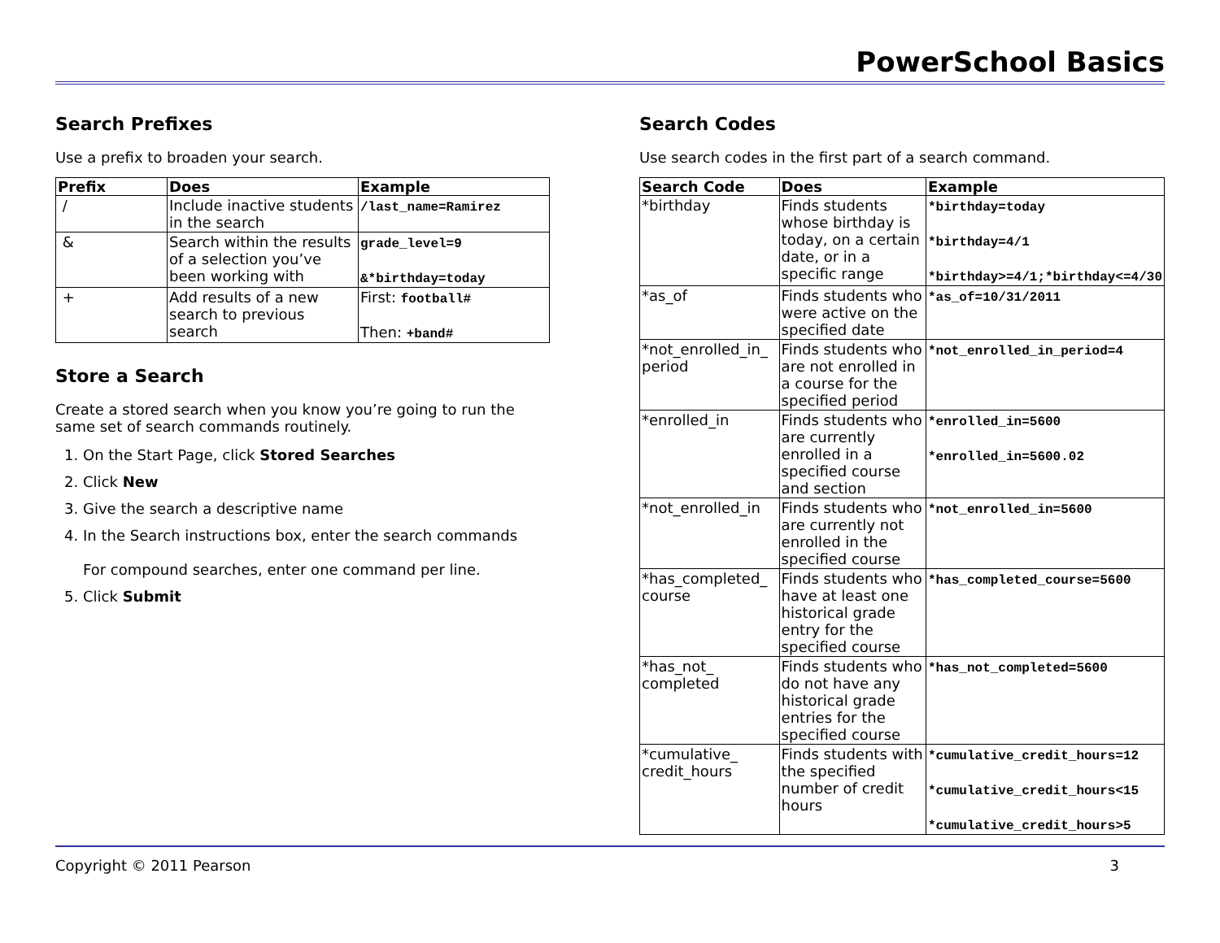PowerSchool Basics
Search Prefixes
Use a prefix to broaden your search.
| Prefix | Does | Example |
| --- | --- | --- |
| / | Include inactive students in the search | /last_name=Ramirez |
| & | Search within the results of a selection you’ve been working with | grade_level=9 &*birthday=today |
| + | Add results of a new search to previous search | First: football# Then: +band# |
Store a Search
Create a stored search when you know you’re going to run the same set of search commands routinely.
1. On the Start Page, click Stored Searches
2. Click New
3. Give the search a descriptive name
4. In the Search instructions box, enter the search commands
For compound searches, enter one command per line.
5. Click Submit
Search Codes
Use search codes in the first part of a search command.
| Search Code | Does | Example |
| --- | --- | --- |
| *birthday | Finds students whose birthday is today, on a certain date, or in a specific range | *birthday=today *birthday=4/1 *birthday>=4/1;*birthday<=4/30 |
| *as_of | Finds students who were active on the specified date | *as_of=10/31/2011 |
| *not_enrolled_in_ period | Finds students who are not enrolled in a course for the specified period | *not_enrolled_in_period=4 |
| *enrolled_in | Finds students who are currently enrolled in a specified course and section | *enrolled_in=5600 *enrolled_in=5600.02 |
| *not_enrolled_in | Finds students who are currently not enrolled in the specified course | *not_enrolled_in=5600 |
| *has_completed_ course | Finds students who have at least one historical grade entry for the specified course | *has_completed_course=5600 |
| *has_not_ completed | Finds students who do not have any historical grade entries for the specified course | *has_not_completed=5600 |
| *cumulative_ credit_hours | Finds students with the specified number of credit hours | *cumulative_credit_hours=12 *cumulative_credit_hours<15 *cumulative_credit_hours>5 |
Copyright © 2011 Pearson 3